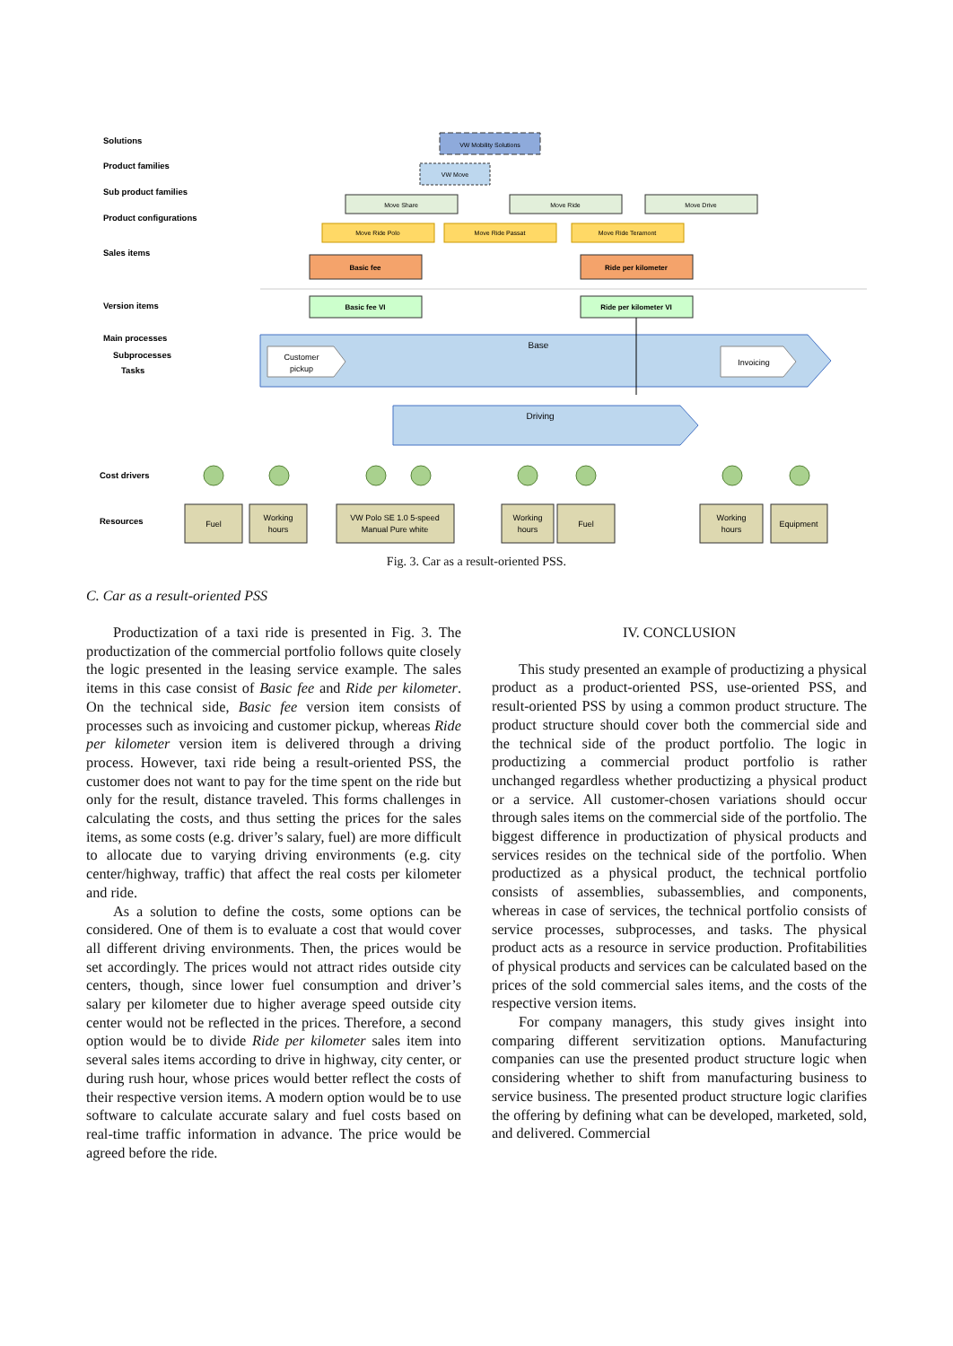Solutions
Product families
Sub product families
Product configurations
Sales items
Version items
Main processes
Subprocesses
Tasks
Cost drivers
Resources
VW Mobility Solutions
VW Move
Move Share
Move Ride
Move Drive
Move Ride Polo
Move Ride Passat
Move Ride Teramont
Basic fee
Ride per kilometer
Basic fee VI
Ride per kilometer VI
Base
Customer
pickup
Invoicing
Driving
Fuel
Working
hours
VW Polo SE 1.0 5-speed
Manual Pure white
Working
hours
Fuel
Working
hours
Equipment
Fig. 3. Car as a result-oriented PSS.
C. Car as a result-oriented PSS
Productization of a taxi ride is presented in Fig. 3. The productization of the commercial portfolio follows quite closely the logic presented in the leasing service example. The sales items in this case consist of Basic fee and Ride per kilometer. On the technical side, Basic fee version item consists of processes such as invoicing and customer pickup, whereas Ride per kilometer version item is delivered through a driving process. However, taxi ride being a result-oriented PSS, the customer does not want to pay for the time spent on the ride but only for the result, distance traveled. This forms challenges in calculating the costs, and thus setting the prices for the sales items, as some costs (e.g. driver’s salary, fuel) are more difficult to allocate due to varying driving environments (e.g. city center/highway, traffic) that affect the real costs per kilometer and ride.
As a solution to define the costs, some options can be considered. One of them is to evaluate a cost that would cover all different driving environments. Then, the prices would be set accordingly. The prices would not attract rides outside city centers, though, since lower fuel consumption and driver’s salary per kilometer due to higher average speed outside city center would not be reflected in the prices. Therefore, a second option would be to divide Ride per kilometer sales item into several sales items according to drive in highway, city center, or during rush hour, whose prices would better reflect the costs of their respective version items. A modern option would be to use software to calculate accurate salary and fuel costs based on real-time traffic information in advance. The price would be agreed before the ride.
IV. CONCLUSION
This study presented an example of productizing a physical product as a product-oriented PSS, use-oriented PSS, and result-oriented PSS by using a common product structure. The product structure should cover both the commercial side and the technical side of the product portfolio. The logic in productizing a commercial product portfolio is rather unchanged regardless whether productizing a physical product or a service. All customer-chosen variations should occur through sales items on the commercial side of the portfolio. The biggest difference in productization of physical products and services resides on the technical side of the portfolio. When productized as a physical product, the technical portfolio consists of assemblies, subassemblies, and components, whereas in case of services, the technical portfolio consists of service processes, subprocesses, and tasks. The physical product acts as a resource in service production. Profitabilities of physical products and services can be calculated based on the prices of the sold commercial sales items, and the costs of the respective version items.
For company managers, this study gives insight into comparing different servitization options. Manufacturing companies can use the presented product structure logic when considering whether to shift from manufacturing business to service business. The presented product structure logic clarifies the offering by defining what can be developed, marketed, sold, and delivered. Commercial